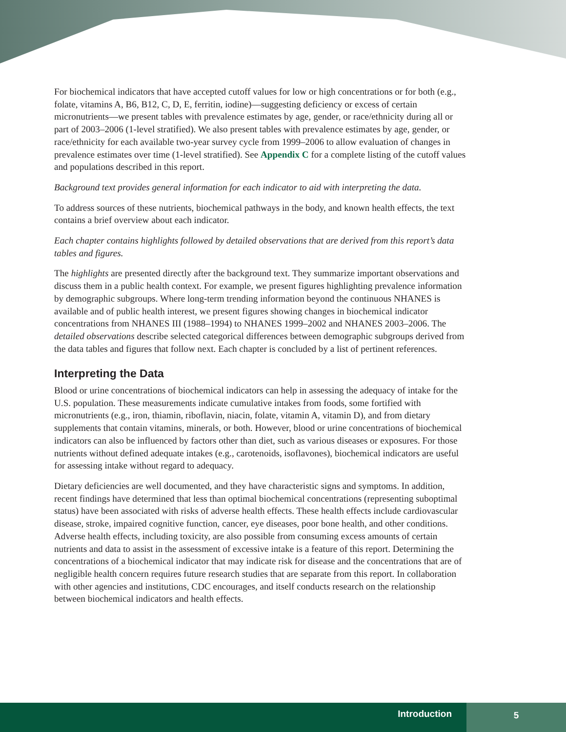For biochemical indicators that have accepted cutoff values for low or high concentrations or for both (e.g., folate, vitamins A, B6, B12, C, D, E, ferritin, iodine)—suggesting deficiency or excess of certain micronutrients—we present tables with prevalence estimates by age, gender, or race/ethnicity during all or part of 2003–2006 (1-level stratified). We also present tables with prevalence estimates by age, gender, or race/ethnicity for each available two-year survey cycle from 1999–2006 to allow evaluation of changes in prevalence estimates over time (1-level stratified). See Appendix C for a complete listing of the cutoff values and populations described in this report.
Background text provides general information for each indicator to aid with interpreting the data.
To address sources of these nutrients, biochemical pathways in the body, and known health effects, the text contains a brief overview about each indicator.
Each chapter contains highlights followed by detailed observations that are derived from this report’s data tables and figures.
The highlights are presented directly after the background text. They summarize important observations and discuss them in a public health context. For example, we present figures highlighting prevalence information by demographic subgroups. Where long-term trending information beyond the continuous NHANES is available and of public health interest, we present figures showing changes in biochemical indicator concentrations from NHANES III (1988–1994) to NHANES 1999–2002 and NHANES 2003–2006. The detailed observations describe selected categorical differences between demographic subgroups derived from the data tables and figures that follow next. Each chapter is concluded by a list of pertinent references.
Interpreting the Data
Blood or urine concentrations of biochemical indicators can help in assessing the adequacy of intake for the U.S. population. These measurements indicate cumulative intakes from foods, some fortified with micronutrients (e.g., iron, thiamin, riboflavin, niacin, folate, vitamin A, vitamin D), and from dietary supplements that contain vitamins, minerals, or both. However, blood or urine concentrations of biochemical indicators can also be influenced by factors other than diet, such as various diseases or exposures. For those nutrients without defined adequate intakes (e.g., carotenoids, isoflavones), biochemical indicators are useful for assessing intake without regard to adequacy.
Dietary deficiencies are well documented, and they have characteristic signs and symptoms. In addition, recent findings have determined that less than optimal biochemical concentrations (representing suboptimal status) have been associated with risks of adverse health effects. These health effects include cardiovascular disease, stroke, impaired cognitive function, cancer, eye diseases, poor bone health, and other conditions. Adverse health effects, including toxicity, are also possible from consuming excess amounts of certain nutrients and data to assist in the assessment of excessive intake is a feature of this report. Determining the concentrations of a biochemical indicator that may indicate risk for disease and the concentrations that are of negligible health concern requires future research studies that are separate from this report. In collaboration with other agencies and institutions, CDC encourages, and itself conducts research on the relationship between biochemical indicators and health effects.
Introduction
5